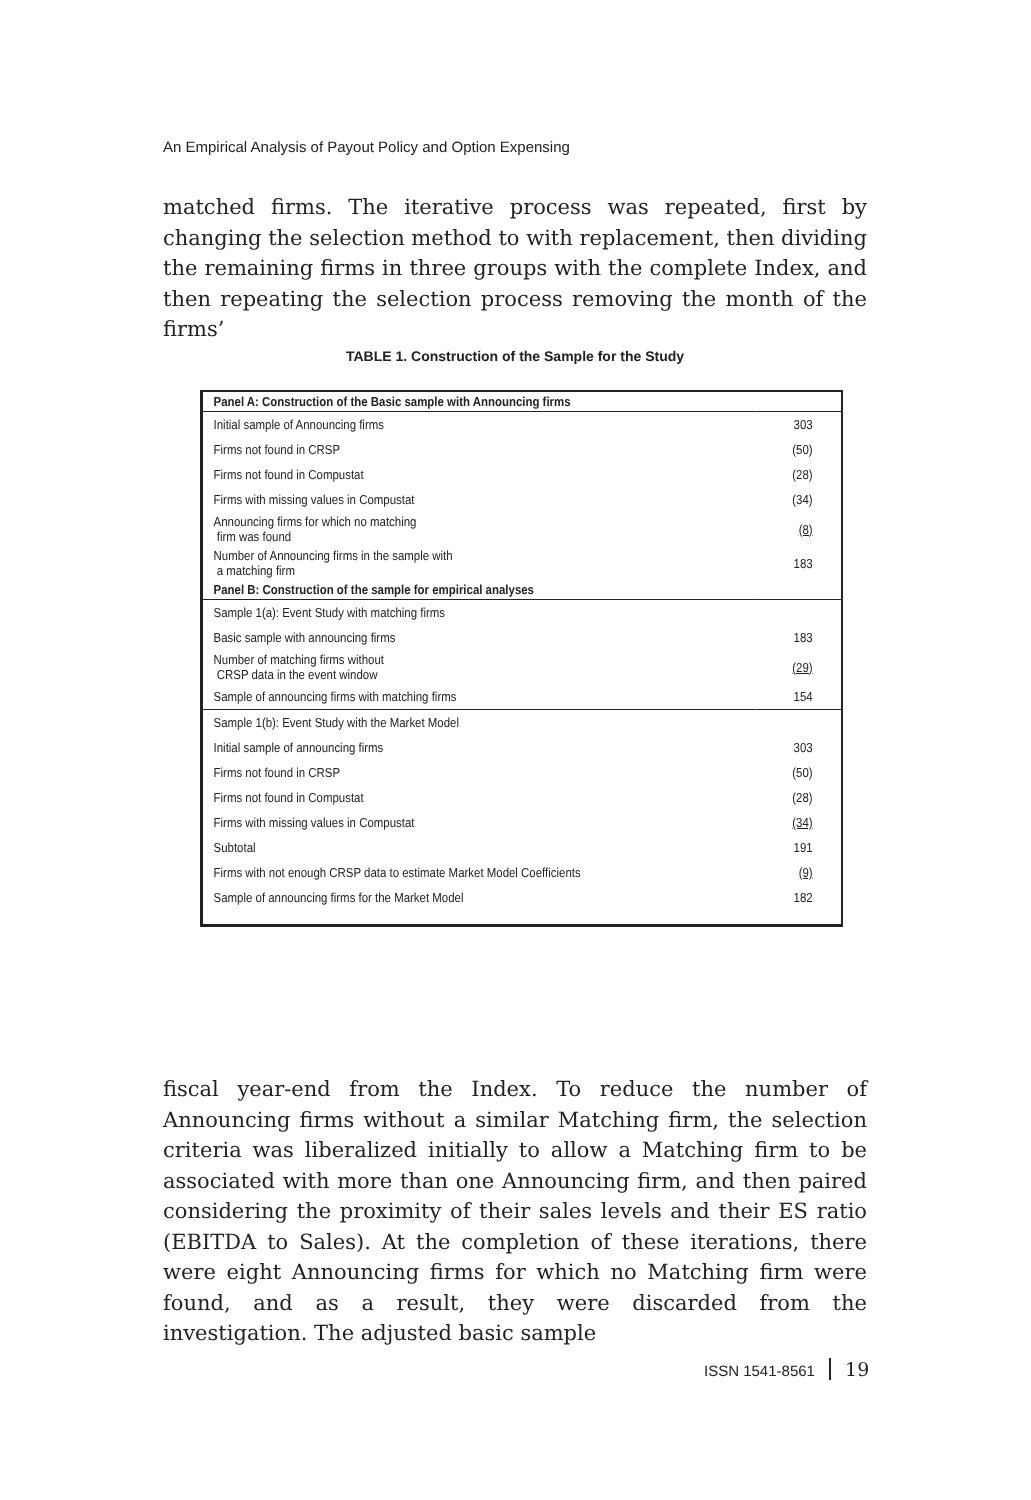An Empirical Analysis of Payout Policy and Option Expensing
matched firms. The iterative process was repeated, first by changing the selection method to with replacement, then dividing the remaining firms in three groups with the complete Index, and then repeating the selection process removing the month of the firms’
TABLE 1. Construction of the Sample for the Study
| Panel A: Construction of the Basic sample with Announcing firms | |
| --- | --- |
| Initial sample of Announcing firms | 303 |
| Firms not found in CRSP | (50) |
| Firms not found in Compustat | (28) |
| Firms with missing values in Compustat | (34) |
| Announcing firms for which no matching firm was found | (8) |
| Number of Announcing firms in the sample with a matching firm | 183 |
| Panel B: Construction of the sample for empirical analyses | |
| Sample 1(a): Event Study with matching firms | |
| Basic sample with announcing firms | 183 |
| Number of matching firms without CRSP data in the event window | (29) |
| Sample of announcing firms with matching firms | 154 |
| Sample 1(b): Event Study with the Market Model | |
| Initial sample of announcing firms | 303 |
| Firms not found in CRSP | (50) |
| Firms not found in Compustat | (28) |
| Firms with missing values in Compustat | (34) |
| Subtotal | 191 |
| Firms with not enough CRSP data to estimate Market Model Coefficients | (9) |
| Sample of announcing firms for the Market Model | 182 |
fiscal year-end from the Index. To reduce the number of Announcing firms without a similar Matching firm, the selection criteria was liberalized initially to allow a Matching firm to be associated with more than one Announcing firm, and then paired considering the proximity of their sales levels and their ES ratio (EBITDA to Sales). At the completion of these iterations, there were eight Announcing firms for which no Matching firm were found, and as a result, they were discarded from the investigation. The adjusted basic sample
ISSN 1541-8561 19